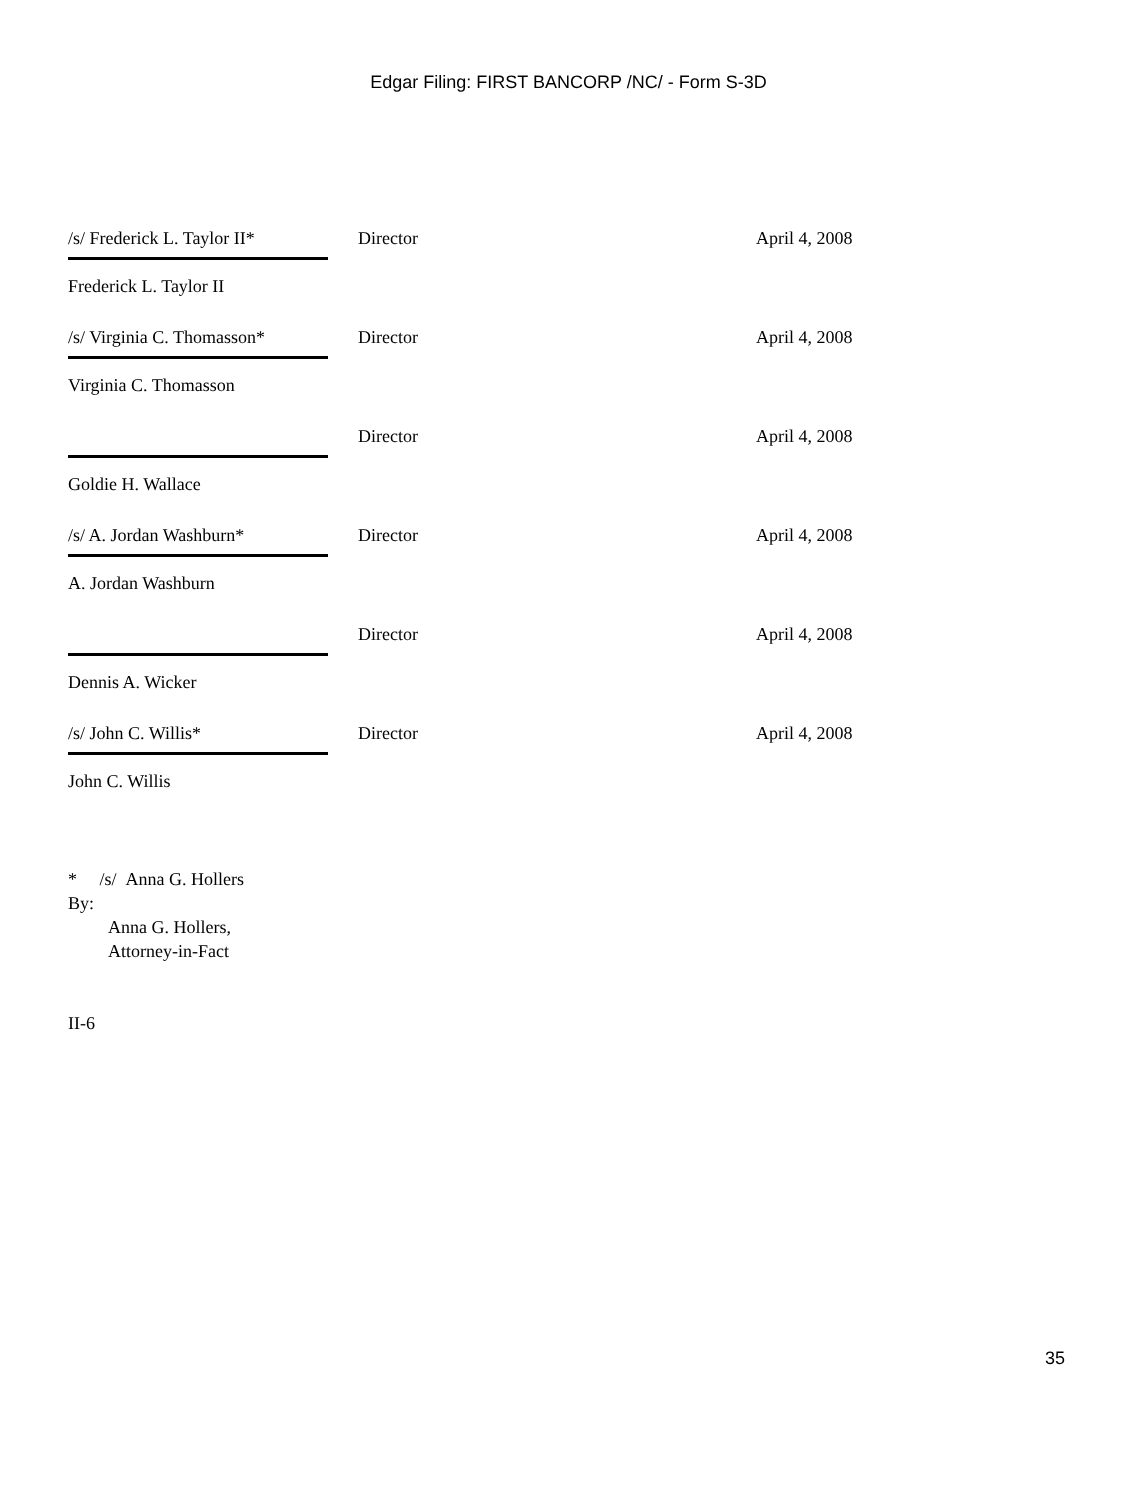Edgar Filing: FIRST BANCORP /NC/ - Form S-3D
| /s/ Frederick L. Taylor II* | Director | April 4, 2008 |
| Frederick L. Taylor II | | |
| /s/ Virginia C. Thomasson* | Director | April 4, 2008 |
| Virginia C. Thomasson | | |
| | Director | April 4, 2008 |
| Goldie H. Wallace | | |
| /s/ A. Jordan Washburn* | Director | April 4, 2008 |
| A. Jordan Washburn | | |
| | Director | April 4, 2008 |
| Dennis A. Wicker | | |
| /s/ John C. Willis* | Director | April 4, 2008 |
| John C. Willis | | |
* /s/ Anna G. Hollers
By:
Anna G. Hollers,
Attorney-in-Fact
II-6
35